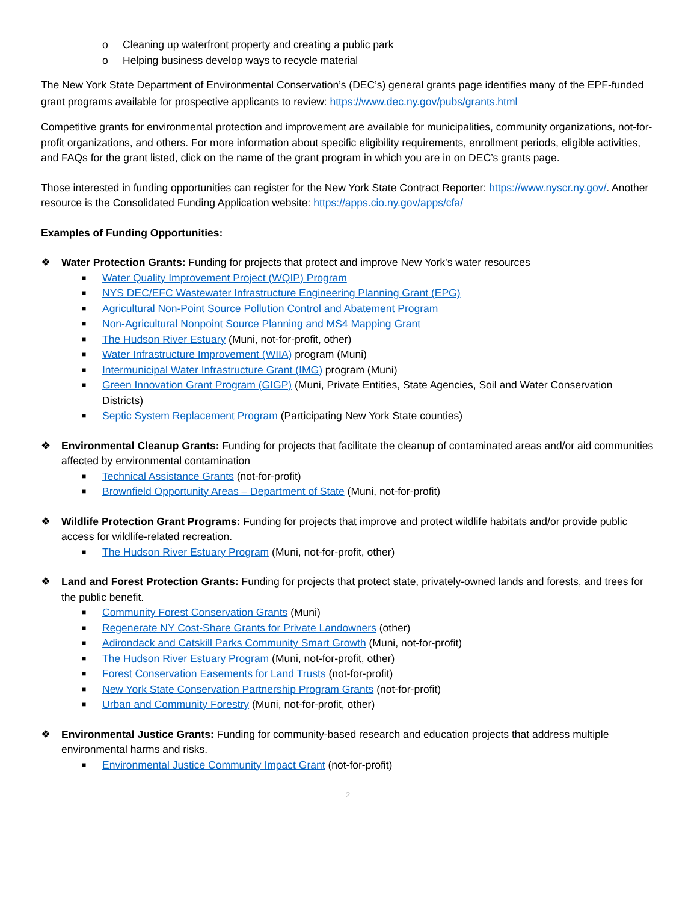o Cleaning up waterfront property and creating a public park
o Helping business develop ways to recycle material
The New York State Department of Environmental Conservation’s (DEC’s) general grants page identifies many of the EPF-funded grant programs available for prospective applicants to review: https://www.dec.ny.gov/pubs/grants.html
Competitive grants for environmental protection and improvement are available for municipalities, community organizations, not-for-profit organizations, and others. For more information about specific eligibility requirements, enrollment periods, eligible activities, and FAQs for the grant listed, click on the name of the grant program in which you are in on DEC’s grants page.
Those interested in funding opportunities can register for the New York State Contract Reporter: https://www.nyscr.ny.gov/. Another resource is the Consolidated Funding Application website: https://apps.cio.ny.gov/apps/cfa/
Examples of Funding Opportunities:
❖ Water Protection Grants: Funding for projects that protect and improve New York's water resources
■ Water Quality Improvement Project (WQIP) Program
■ NYS DEC/EFC Wastewater Infrastructure Engineering Planning Grant (EPG)
■ Agricultural Non-Point Source Pollution Control and Abatement Program
■ Non-Agricultural Nonpoint Source Planning and MS4 Mapping Grant
■ The Hudson River Estuary (Muni, not-for-profit, other)
■ Water Infrastructure Improvement (WIIA) program (Muni)
■ Intermunicipal Water Infrastructure Grant (IMG) program (Muni)
■ Green Innovation Grant Program (GIGP) (Muni, Private Entities, State Agencies, Soil and Water Conservation Districts)
■ Septic System Replacement Program (Participating New York State counties)
❖ Environmental Cleanup Grants: Funding for projects that facilitate the cleanup of contaminated areas and/or aid communities affected by environmental contamination
■ Technical Assistance Grants (not-for-profit)
■ Brownfield Opportunity Areas – Department of State (Muni, not-for-profit)
❖ Wildlife Protection Grant Programs: Funding for projects that improve and protect wildlife habitats and/or provide public access for wildlife-related recreation.
■ The Hudson River Estuary Program (Muni, not-for-profit, other)
❖ Land and Forest Protection Grants: Funding for projects that protect state, privately-owned lands and forests, and trees for the public benefit.
■ Community Forest Conservation Grants (Muni)
■ Regenerate NY Cost-Share Grants for Private Landowners (other)
■ Adirondack and Catskill Parks Community Smart Growth (Muni, not-for-profit)
■ The Hudson River Estuary Program (Muni, not-for-profit, other)
■ Forest Conservation Easements for Land Trusts (not-for-profit)
■ New York State Conservation Partnership Program Grants (not-for-profit)
■ Urban and Community Forestry (Muni, not-for-profit, other)
❖ Environmental Justice Grants: Funding for community-based research and education projects that address multiple environmental harms and risks.
■ Environmental Justice Community Impact Grant (not-for-profit)
2